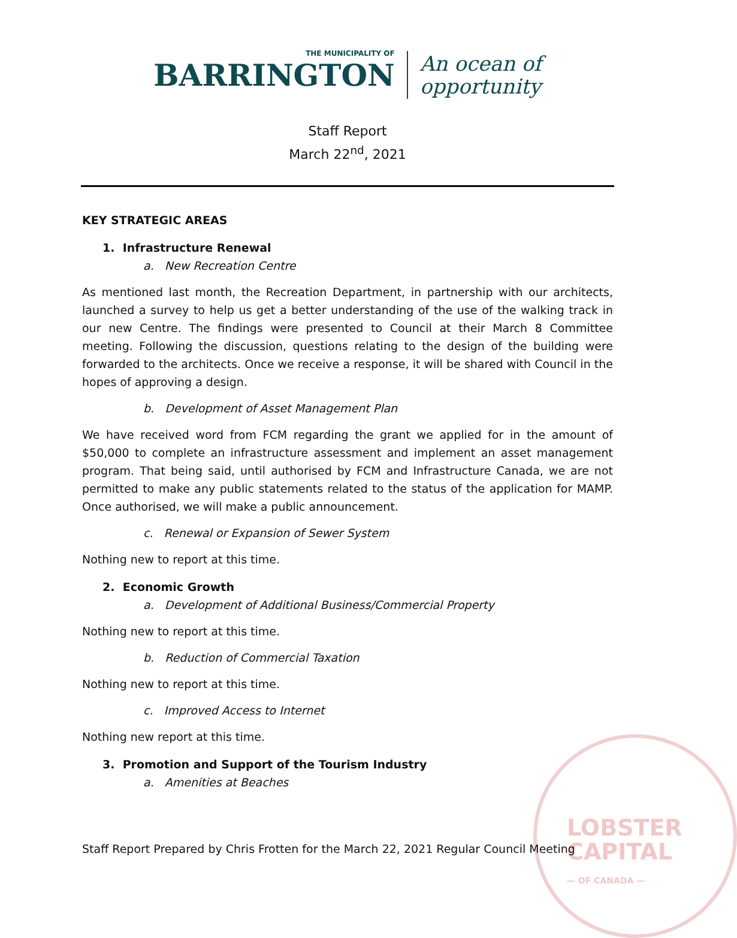LOBSTER
CAPITAL
— OF CANADA —
THE MUNICIPALITY OF
BARRINGTON
An ocean of
opportunity
Staff Report
March 22<sup>nd</sup>, 2021
KEY STRATEGIC AREAS
1. Infrastructure Renewal
a. New Recreation Centre
As mentioned last month, the Recreation Department, in partnership with our architects, launched a survey to help us get a better understanding of the use of the walking track in our new Centre. The findings were presented to Council at their March 8 Committee meeting. Following the discussion, questions relating to the design of the building were forwarded to the architects. Once we receive a response, it will be shared with Council in the hopes of approving a design.
b. Development of Asset Management Plan
We have received word from FCM regarding the grant we applied for in the amount of $50,000 to complete an infrastructure assessment and implement an asset management program. That being said, until authorised by FCM and Infrastructure Canada, we are not permitted to make any public statements related to the status of the application for MAMP. Once authorised, we will make a public announcement.
c. Renewal or Expansion of Sewer System
Nothing new to report at this time.
2. Economic Growth
a. Development of Additional Business/Commercial Property
Nothing new to report at this time.
b. Reduction of Commercial Taxation
Nothing new to report at this time.
c. Improved Access to Internet
Nothing new report at this time.
3. Promotion and Support of the Tourism Industry
a. Amenities at Beaches
Staff Report Prepared by Chris Frotten for the March 22, 2021 Regular Council Meeting